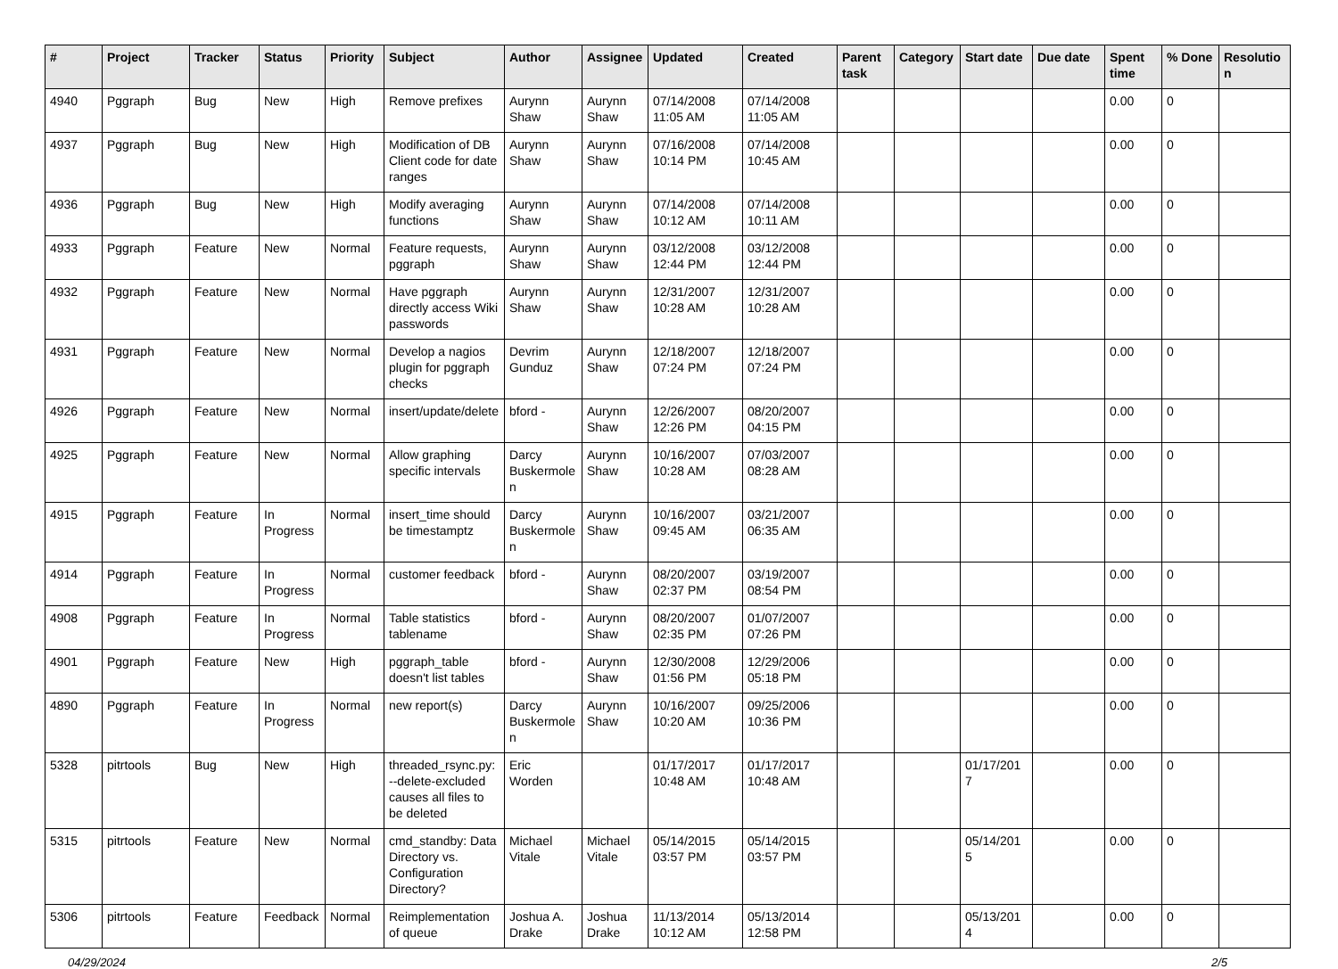| # | Project | Tracker | Status | Priority | Subject | Author | Assignee | Updated | Created | Parent task | Category | Start date | Due date | Spent time | % Done | Resolutio n |
| --- | --- | --- | --- | --- | --- | --- | --- | --- | --- | --- | --- | --- | --- | --- | --- | --- |
| 4940 | Pggraph | Bug | New | High | Remove prefixes | Aurynn Shaw | Aurynn Shaw | 07/14/2008 11:05 AM | 07/14/2008 11:05 AM | | | | | 0.00 | 0 | |
| 4937 | Pggraph | Bug | New | High | Modification of DB Client code for date ranges | Aurynn Shaw | Aurynn Shaw | 07/16/2008 10:14 PM | 07/14/2008 10:45 AM | | | | | 0.00 | 0 | |
| 4936 | Pggraph | Bug | New | High | Modify averaging functions | Aurynn Shaw | Aurynn Shaw | 07/14/2008 10:12 AM | 07/14/2008 10:11 AM | | | | | 0.00 | 0 | |
| 4933 | Pggraph | Feature | New | Normal | Feature requests, pggraph | Aurynn Shaw | Aurynn Shaw | 03/12/2008 12:44 PM | 03/12/2008 12:44 PM | | | | | 0.00 | 0 | |
| 4932 | Pggraph | Feature | New | Normal | Have pggraph directly access Wiki passwords | Aurynn Shaw | Aurynn Shaw | 12/31/2007 10:28 AM | 12/31/2007 10:28 AM | | | | | 0.00 | 0 | |
| 4931 | Pggraph | Feature | New | Normal | Develop a nagios plugin for pggraph checks | Devrim Gunduz | Aurynn Shaw | 12/18/2007 07:24 PM | 12/18/2007 07:24 PM | | | | | 0.00 | 0 | |
| 4926 | Pggraph | Feature | New | Normal | insert/update/delete | bford - | Aurynn Shaw | 12/26/2007 12:26 PM | 08/20/2007 04:15 PM | | | | | 0.00 | 0 | |
| 4925 | Pggraph | Feature | New | Normal | Allow graphing specific intervals | Darcy Buskermole n | Aurynn Shaw | 10/16/2007 10:28 AM | 07/03/2007 08:28 AM | | | | | 0.00 | 0 | |
| 4915 | Pggraph | Feature | In Progress | Normal | insert_time should be timestamptz | Darcy Buskermole n | Aurynn Shaw | 10/16/2007 09:45 AM | 03/21/2007 06:35 AM | | | | | 0.00 | 0 | |
| 4914 | Pggraph | Feature | In Progress | Normal | customer feedback | bford - | Aurynn Shaw | 08/20/2007 02:37 PM | 03/19/2007 08:54 PM | | | | | 0.00 | 0 | |
| 4908 | Pggraph | Feature | In Progress | Normal | Table statistics tablename | bford - | Aurynn Shaw | 08/20/2007 02:35 PM | 01/07/2007 07:26 PM | | | | | 0.00 | 0 | |
| 4901 | Pggraph | Feature | New | High | pggraph_table doesn't list tables | bford - | Aurynn Shaw | 12/30/2008 01:56 PM | 12/29/2006 05:18 PM | | | | | 0.00 | 0 | |
| 4890 | Pggraph | Feature | In Progress | Normal | new report(s) | Darcy Buskermole n | Aurynn Shaw | 10/16/2007 10:20 AM | 09/25/2006 10:36 PM | | | | | 0.00 | 0 | |
| 5328 | pitrtools | Bug | New | High | threaded_rsync.py: --delete-excluded causes all files to be deleted | Eric Worden | | 01/17/2017 10:48 AM | 01/17/2017 10:48 AM | | | 01/17/201 7 | | 0.00 | 0 | |
| 5315 | pitrtools | Feature | New | Normal | cmd_standby: Data Directory vs. Configuration Directory? | Michael Vitale | Michael Vitale | 05/14/2015 03:57 PM | 05/14/2015 03:57 PM | | | 05/14/201 5 | | 0.00 | 0 | |
| 5306 | pitrtools | Feature | Feedback | Normal | Reimplementation of queue | Joshua A. Drake | Joshua Drake | 11/13/2014 10:12 AM | 05/13/2014 12:58 PM | | | 05/13/201 4 | | 0.00 | 0 | |
04/29/2024 2/5